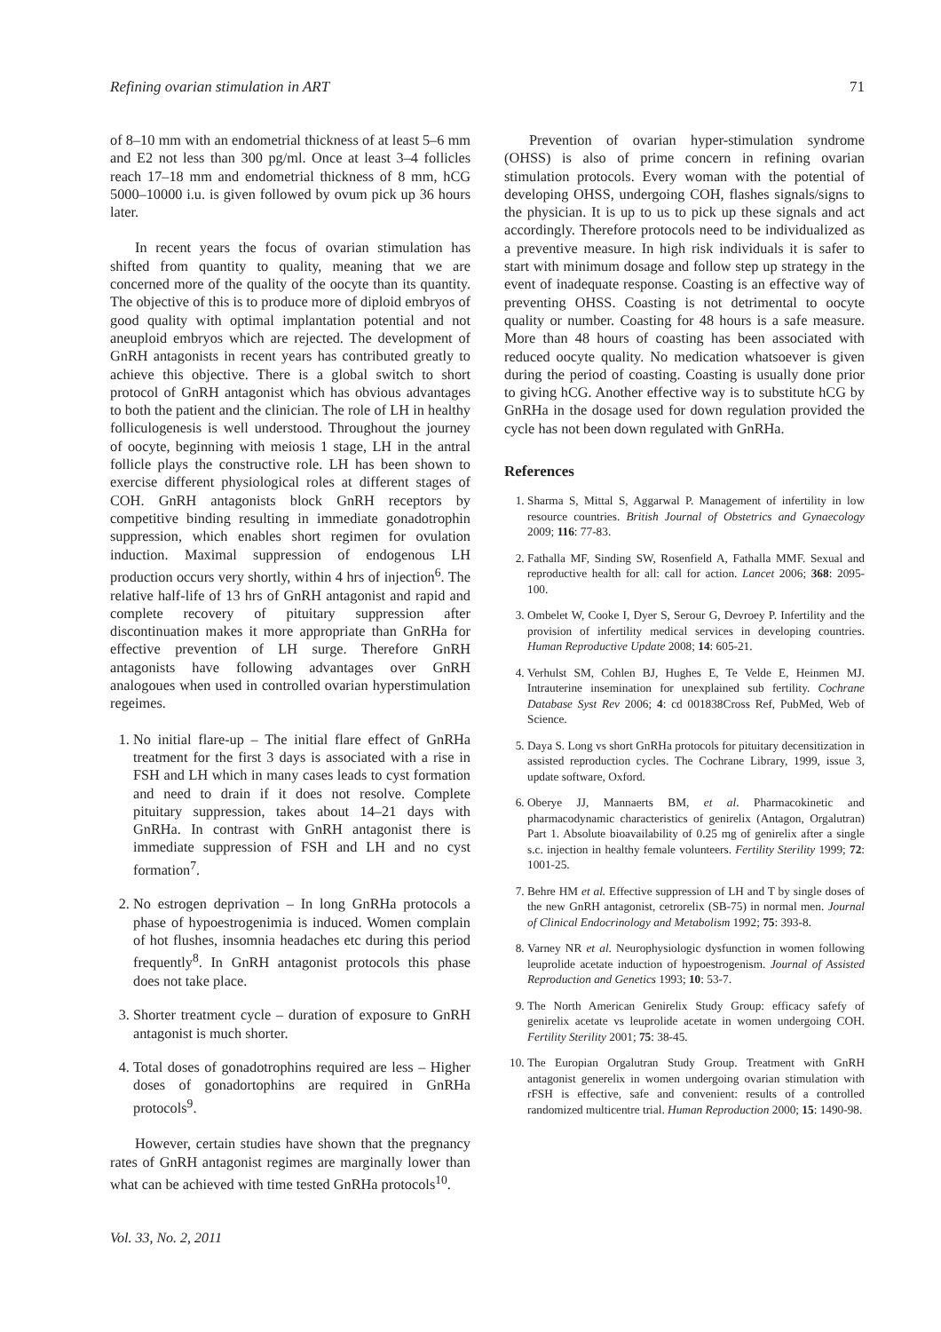Refining ovarian stimulation in ART 71
of 8–10 mm with an endometrial thickness of at least 5–6 mm and E2 not less than 300 pg/ml. Once at least 3–4 follicles reach 17–18 mm and endometrial thickness of 8 mm, hCG 5000–10000 i.u. is given followed by ovum pick up 36 hours later.
In recent years the focus of ovarian stimulation has shifted from quantity to quality, meaning that we are concerned more of the quality of the oocyte than its quantity. The objective of this is to produce more of diploid embryos of good quality with optimal implantation potential and not aneuploid embryos which are rejected. The development of GnRH antagonists in recent years has contributed greatly to achieve this objective. There is a global switch to short protocol of GnRH antagonist which has obvious advantages to both the patient and the clinician. The role of LH in healthy folliculogenesis is well understood. Throughout the journey of oocyte, beginning with meiosis 1 stage, LH in the antral follicle plays the constructive role. LH has been shown to exercise different physiological roles at different stages of COH. GnRH antagonists block GnRH receptors by competitive binding resulting in immediate gonadotrophin suppression, which enables short regimen for ovulation induction. Maximal suppression of endogenous LH production occurs very shortly, within 4 hrs of injection<sup>6</sup>. The relative half-life of 13 hrs of GnRH antagonist and rapid and complete recovery of pituitary suppression after discontinuation makes it more appropriate than GnRHa for effective prevention of LH surge. Therefore GnRH antagonists have following advantages over GnRH analogoues when used in controlled ovarian hyperstimulation regeimes.
1. No initial flare-up – The initial flare effect of GnRHa treatment for the first 3 days is associated with a rise in FSH and LH which in many cases leads to cyst formation and need to drain if it does not resolve. Complete pituitary suppression, takes about 14–21 days with GnRHa. In contrast with GnRH antagonist there is immediate suppression of FSH and LH and no cyst formation<sup>7</sup>.
2. No estrogen deprivation – In long GnRHa protocols a phase of hypoestrogenimia is induced. Women complain of hot flushes, insomnia headaches etc during this period frequently<sup>8</sup>. In GnRH antagonist protocols this phase does not take place.
3. Shorter treatment cycle – duration of exposure to GnRH antagonist is much shorter.
4. Total doses of gonadotrophins required are less – Higher doses of gonadortophins are required in GnRHa protocols<sup>9</sup>.
However, certain studies have shown that the pregnancy rates of GnRH antagonist regimes are marginally lower than what can be achieved with time tested GnRHa protocols<sup>10</sup>.
Prevention of ovarian hyper-stimulation syndrome (OHSS) is also of prime concern in refining ovarian stimulation protocols. Every woman with the potential of developing OHSS, undergoing COH, flashes signals/signs to the physician. It is up to us to pick up these signals and act accordingly. Therefore protocols need to be individualized as a preventive measure. In high risk individuals it is safer to start with minimum dosage and follow step up strategy in the event of inadequate response. Coasting is an effective way of preventing OHSS. Coasting is not detrimental to oocyte quality or number. Coasting for 48 hours is a safe measure. More than 48 hours of coasting has been associated with reduced oocyte quality. No medication whatsoever is given during the period of coasting. Coasting is usually done prior to giving hCG. Another effective way is to substitute hCG by GnRHa in the dosage used for down regulation provided the cycle has not been down regulated with GnRHa.
References
1. Sharma S, Mittal S, Aggarwal P. Management of infertility in low resource countries. British Journal of Obstetrics and Gynaecology 2009; 116: 77-83.
2. Fathalla MF, Sinding SW, Rosenfield A, Fathalla MMF. Sexual and reproductive health for all: call for action. Lancet 2006; 368: 2095-100.
3. Ombelet W, Cooke I, Dyer S, Serour G, Devroey P. Infertility and the provision of infertility medical services in developing countries. Human Reproductive Update 2008; 14: 605-21.
4. Verhulst SM, Cohlen BJ, Hughes E, Te Velde E, Heinmen MJ. Intrauterine insemination for unexplained sub fertility. Cochrane Database Syst Rev 2006; 4: cd 001838Cross Ref, PubMed, Web of Science.
5. Daya S. Long vs short GnRHa protocols for pituitary decensitization in assisted reproduction cycles. The Cochrane Library, 1999, issue 3, update software, Oxford.
6. Oberye JJ, Mannaerts BM, et al. Pharmacokinetic and pharmacodynamic characteristics of genirelix (Antagon, Orgalutran) Part 1. Absolute bioavailability of 0.25 mg of genirelix after a single s.c. injection in healthy female volunteers. Fertility Sterility 1999; 72: 1001-25.
7. Behre HM et al. Effective suppression of LH and T by single doses of the new GnRH antagonist, cetrorelix (SB-75) in normal men. Journal of Clinical Endocrinology and Metabolism 1992; 75: 393-8.
8. Varney NR et al. Neurophysiologic dysfunction in women following leuprolide acetate induction of hypoestrogenism. Journal of Assisted Reproduction and Genetics 1993; 10: 53-7.
9. The North American Genirelix Study Group: efficacy safefy of genirelix acetate vs leuprolide acetate in women undergoing COH. Fertility Sterility 2001; 75: 38-45.
10. The Europian Orgalutran Study Group. Treatment with GnRH antagonist generelix in women undergoing ovarian stimulation with rFSH is effective, safe and convenient: results of a controlled randomized multicentre trial. Human Reproduction 2000; 15: 1490-98.
Vol. 33, No. 2, 2011